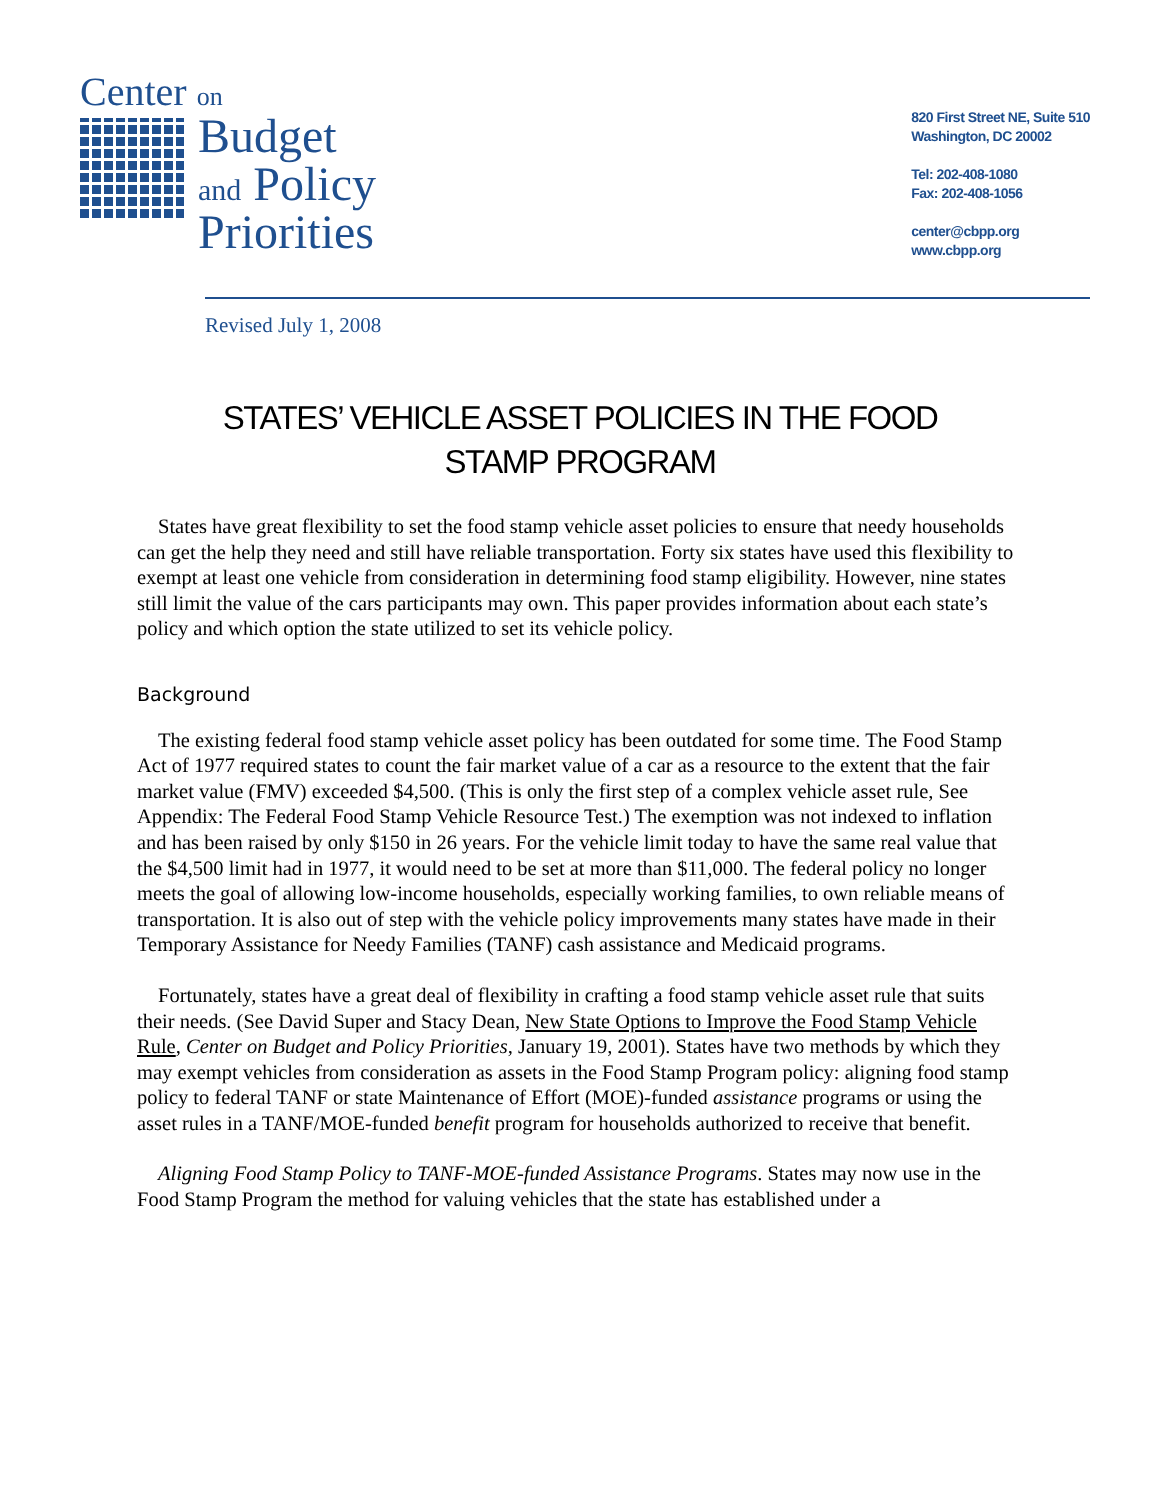Center on
Budget
and Policy
Priorities
820 First Street NE, Suite 510
Washington, DC 20002
Tel: 202-408-1080
Fax: 202-408-1056
center@cbpp.org
www.cbpp.org
Revised July 1, 2008
STATES’ VEHICLE ASSET POLICIES IN THE FOOD STAMP PROGRAM
States have great flexibility to set the food stamp vehicle asset policies to ensure that needy households can get the help they need and still have reliable transportation. Forty six states have used this flexibility to exempt at least one vehicle from consideration in determining food stamp eligibility. However, nine states still limit the value of the cars participants may own. This paper provides information about each state’s policy and which option the state utilized to set its vehicle policy.
Background
The existing federal food stamp vehicle asset policy has been outdated for some time. The Food Stamp Act of 1977 required states to count the fair market value of a car as a resource to the extent that the fair market value (FMV) exceeded $4,500. (This is only the first step of a complex vehicle asset rule, See Appendix: The Federal Food Stamp Vehicle Resource Test.) The exemption was not indexed to inflation and has been raised by only $150 in 26 years. For the vehicle limit today to have the same real value that the $4,500 limit had in 1977, it would need to be set at more than $11,000. The federal policy no longer meets the goal of allowing low-income households, especially working families, to own reliable means of transportation. It is also out of step with the vehicle policy improvements many states have made in their Temporary Assistance for Needy Families (TANF) cash assistance and Medicaid programs.
Fortunately, states have a great deal of flexibility in crafting a food stamp vehicle asset rule that suits their needs. (See David Super and Stacy Dean, New State Options to Improve the Food Stamp Vehicle Rule, Center on Budget and Policy Priorities, January 19, 2001). States have two methods by which they may exempt vehicles from consideration as assets in the Food Stamp Program policy: aligning food stamp policy to federal TANF or state Maintenance of Effort (MOE)-funded assistance programs or using the asset rules in a TANF/MOE-funded benefit program for households authorized to receive that benefit.
Aligning Food Stamp Policy to TANF-MOE-funded Assistance Programs. States may now use in the Food Stamp Program the method for valuing vehicles that the state has established under a